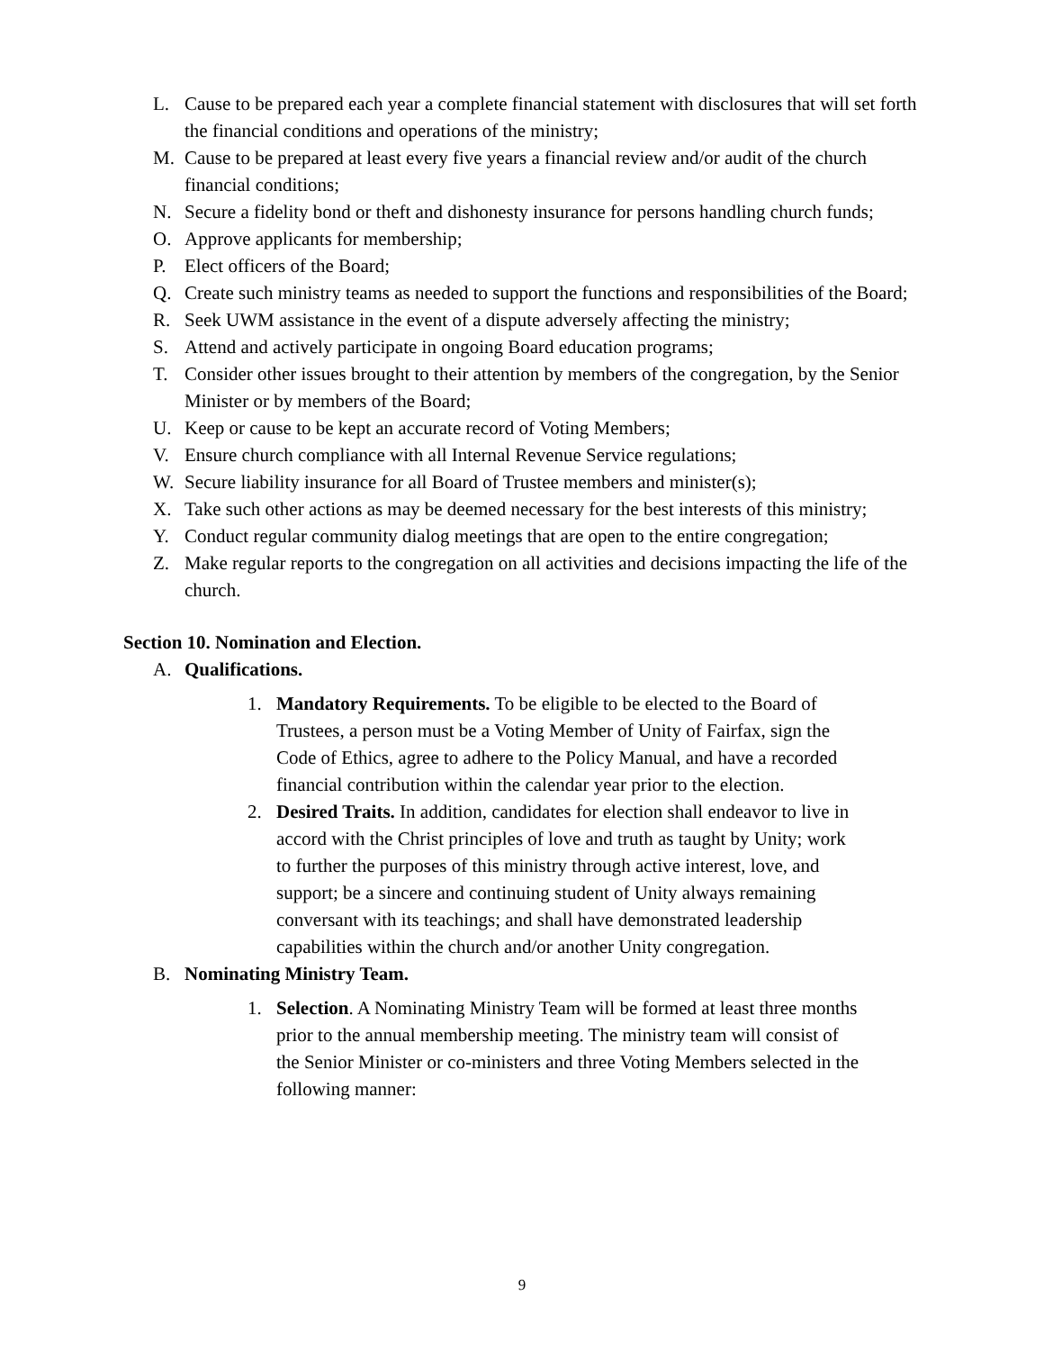L. Cause to be prepared each year a complete financial statement with disclosures that will set forth the financial conditions and operations of the ministry;
M. Cause to be prepared at least every five years a financial review and/or audit of the church financial conditions;
N. Secure a fidelity bond or theft and dishonesty insurance for persons handling church funds;
O. Approve applicants for membership;
P. Elect officers of the Board;
Q. Create such ministry teams as needed to support the functions and responsibilities of the Board;
R. Seek UWM assistance in the event of a dispute adversely affecting the ministry;
S. Attend and actively participate in ongoing Board education programs;
T. Consider other issues brought to their attention by members of the congregation, by the Senior Minister or by members of the Board;
U. Keep or cause to be kept an accurate record of Voting Members;
V. Ensure church compliance with all Internal Revenue Service regulations;
W. Secure liability insurance for all Board of Trustee members and minister(s);
X. Take such other actions as may be deemed necessary for the best interests of this ministry;
Y. Conduct regular community dialog meetings that are open to the entire congregation;
Z. Make regular reports to the congregation on all activities and decisions impacting the life of the church.
Section 10. Nomination and Election.
A. Qualifications.
1. Mandatory Requirements. To be eligible to be elected to the Board of Trustees, a person must be a Voting Member of Unity of Fairfax, sign the Code of Ethics, agree to adhere to the Policy Manual, and have a recorded financial contribution within the calendar year prior to the election.
2. Desired Traits. In addition, candidates for election shall endeavor to live in accord with the Christ principles of love and truth as taught by Unity; work to further the purposes of this ministry through active interest, love, and support; be a sincere and continuing student of Unity always remaining conversant with its teachings; and shall have demonstrated leadership capabilities within the church and/or another Unity congregation.
B. Nominating Ministry Team.
1. Selection. A Nominating Ministry Team will be formed at least three months prior to the annual membership meeting. The ministry team will consist of the Senior Minister or co-ministers and three Voting Members selected in the following manner:
9